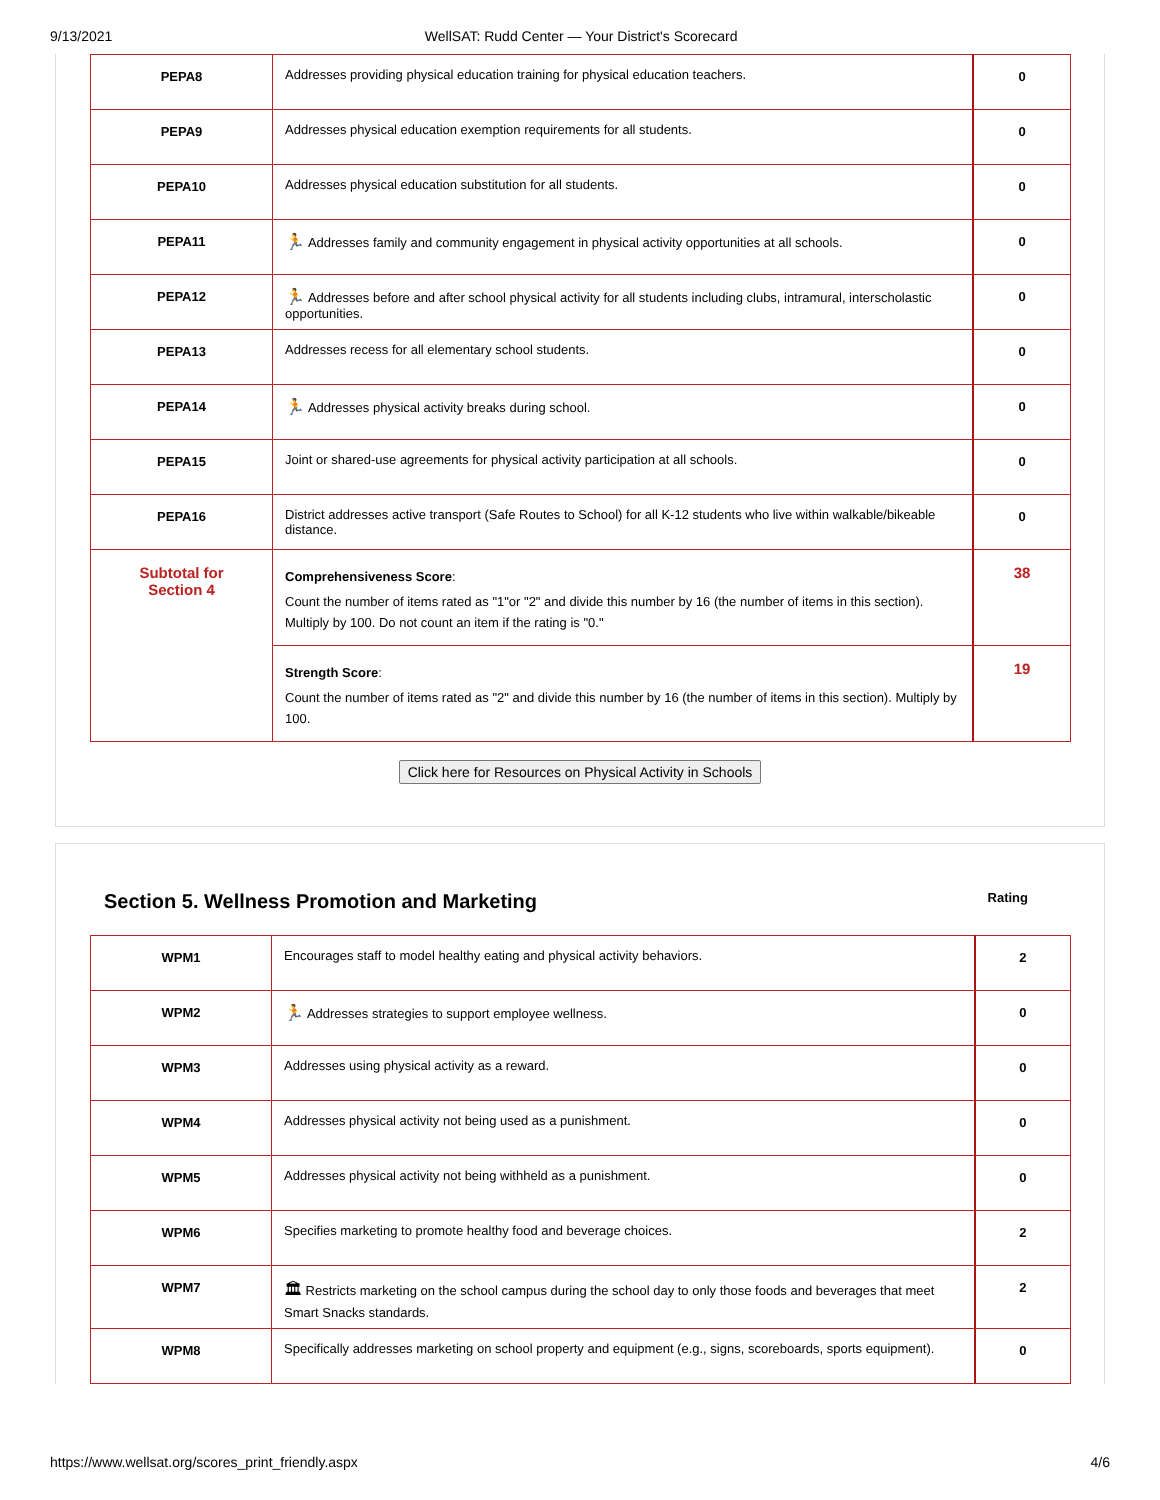9/13/2021 WellSAT: Rudd Center — Your District's Scorecard
| PEPA8 | Addresses providing physical education training for physical education teachers. | 0 |
| PEPA9 | Addresses physical education exemption requirements for all students. | 0 |
| PEPA10 | Addresses physical education substitution for all students. | 0 |
| PEPA11 | 🏃 Addresses family and community engagement in physical activity opportunities at all schools. | 0 |
| PEPA12 | 🏃 Addresses before and after school physical activity for all students including clubs, intramural, interscholastic opportunities. | 0 |
| PEPA13 | Addresses recess for all elementary school students. | 0 |
| PEPA14 | 🏃 Addresses physical activity breaks during school. | 0 |
| PEPA15 | Joint or shared-use agreements for physical activity participation at all schools. | 0 |
| PEPA16 | District addresses active transport (Safe Routes to School) for all K-12 students who live within walkable/bikeable distance. | 0 |
| Subtotal for Section 4 | Comprehensiveness Score : Count the number of items rated as "1"or "2" and divide this number by 16 (the number of items in this section). Multiply by 100. Do not count an item if the rating is "0." | 38 |
| | Strength Score : Count the number of items rated as "2" and divide this number by 16 (the number of items in this section). Multiply by 100. | 19 |
Click here for Resources on Physical Activity in Schools
Section 5. Wellness Promotion and Marketing Rating
| WPM1 | Encourages staff to model healthy eating and physical activity behaviors. | 2 |
| WPM2 | 🏃 Addresses strategies to support employee wellness. | 0 |
| WPM3 | Addresses using physical activity as a reward. | 0 |
| WPM4 | Addresses physical activity not being used as a punishment. | 0 |
| WPM5 | Addresses physical activity not being withheld as a punishment. | 0 |
| WPM6 | Specifies marketing to promote healthy food and beverage choices. | 2 |
| WPM7 | 🏛 Restricts marketing on the school campus during the school day to only those foods and beverages that meet Smart Snacks standards. | 2 |
| WPM8 | Specifically addresses marketing on school property and equipment (e.g., signs, scoreboards, sports equipment). | 0 |
https://www.wellsat.org/scores_print_friendly.aspx 4/6